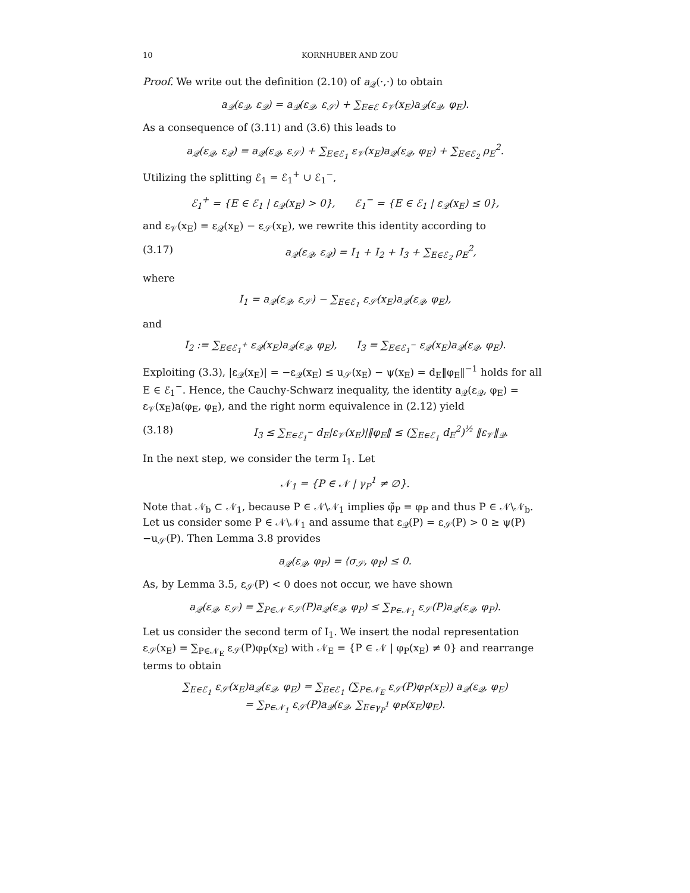10 KORNHUBER AND ZOU
Proof. We write out the definition (2.10) of a<sub>𝒬</sub>(·,·) to obtain
a<sub>𝒬</sub>(ε<sub>𝒬</sub>, ε<sub>𝒬</sub>) = a<sub>𝒬</sub>(ε<sub>𝒬</sub>, ε<sub>𝒮</sub>) + ∑<sub>E∈ℰ</sub> ε<sub>𝒱</sub>(x<sub>E</sub>)a<sub>𝒬</sub>(ε<sub>𝒬</sub>, φ<sub>E</sub>).
As a consequence of (3.11) and (3.6) this leads to
a<sub>𝒬</sub>(ε<sub>𝒬</sub>, ε<sub>𝒬</sub>) = a<sub>𝒬</sub>(ε<sub>𝒬</sub>, ε<sub>𝒮</sub>) + ∑<sub>E∈ℰ<sub>1</sub></sub> ε<sub>𝒱</sub>(x<sub>E</sub>)a<sub>𝒬</sub>(ε<sub>𝒬</sub>, φ<sub>E</sub>) + ∑<sub>E∈ℰ<sub>2</sub></sub> ρ<sub>E</sub><sup>2</sup>.
Utilizing the splitting ℰ<sub>1</sub> = ℰ<sub>1</sub><sup>+</sup> ∪ ℰ<sub>1</sub><sup>−</sup>,
ℰ<sub>1</sub><sup>+</sup> = {E ∈ ℰ<sub>1</sub> | ε<sub>𝒬</sub>(x<sub>E</sub>) > 0}, ℰ<sub>1</sub><sup>−</sup> = {E ∈ ℰ<sub>1</sub> | ε<sub>𝒬</sub>(x<sub>E</sub>) ≤ 0},
and ε<sub>𝒱</sub>(x<sub>E</sub>) = ε<sub>𝒬</sub>(x<sub>E</sub>) − ε<sub>𝒮</sub>(x<sub>E</sub>), we rewrite this identity according to
(3.17) a<sub>𝒬</sub>(ε<sub>𝒬</sub>, ε<sub>𝒬</sub>) = I<sub>1</sub> + I<sub>2</sub> + I<sub>3</sub> + ∑<sub>E∈ℰ<sub>2</sub></sub> ρ<sub>E</sub><sup>2</sup>,
where
I<sub>1</sub> = a<sub>𝒬</sub>(ε<sub>𝒬</sub>, ε<sub>𝒮</sub>) − ∑<sub>E∈ℰ<sub>1</sub></sub> ε<sub>𝒮</sub>(x<sub>E</sub>)a<sub>𝒬</sub>(ε<sub>𝒬</sub>, φ<sub>E</sub>),
and
I<sub>2</sub> := ∑<sub>E∈ℰ<sub>1</sub><sup>+</sup></sub> ε<sub>𝒬</sub>(x<sub>E</sub>)a<sub>𝒬</sub>(ε<sub>𝒬</sub>, φ<sub>E</sub>), I<sub>3</sub> = ∑<sub>E∈ℰ<sub>1</sub><sup>−</sup></sub> ε<sub>𝒬</sub>(x<sub>E</sub>)a<sub>𝒬</sub>(ε<sub>𝒬</sub>, φ<sub>E</sub>).
Exploiting (3.3), |ε<sub>𝒬</sub>(x<sub>E</sub>)| = −ε<sub>𝒬</sub>(x<sub>E</sub>) ≤ u<sub>𝒮</sub>(x<sub>E</sub>) − ψ(x<sub>E</sub>) = d<sub>E</sub>‖φ<sub>E</sub>‖<sup>−1</sup> holds for all E ∈ ℰ<sub>1</sub><sup>−</sup>. Hence, the Cauchy-Schwarz inequality, the identity a<sub>𝒬</sub>(ε<sub>𝒬</sub>, φ<sub>E</sub>) = ε<sub>𝒱</sub>(x<sub>E</sub>)a(φ<sub>E</sub>, φ<sub>E</sub>), and the right norm equivalence in (2.12) yield
(3.18) I<sub>3</sub> ≤ ∑<sub>E∈ℰ<sub>1</sub><sup>−</sup></sub> d<sub>E</sub>|ε<sub>𝒱</sub>(x<sub>E</sub>)|‖φ<sub>E</sub>‖ ≤ (∑<sub>E∈ℰ<sub>1</sub></sub> d<sub>E</sub><sup>2</sup>)<sup>½</sup> ‖ε<sub>𝒱</sub>‖<sub>𝒬</sub>.
In the next step, we consider the term I<sub>1</sub>. Let
𝒩<sub>1</sub> = {P ∈ 𝒩 | γ<sub>P</sub><sup>1</sup> ≠ ∅}.
Note that 𝒩<sub>b</sub> ⊂ 𝒩<sub>1</sub>, because P ∈ 𝒩\𝒩<sub>1</sub> implies φ̃<sub>P</sub> = φ<sub>P</sub> and thus P ∈ 𝒩\𝒩<sub>b</sub>. Let us consider some P ∈ 𝒩\𝒩<sub>1</sub> and assume that ε<sub>𝒬</sub>(P) = ε<sub>𝒮</sub>(P) > 0 ≥ ψ(P)−u<sub>𝒮</sub>(P). Then Lemma 3.8 provides
a<sub>𝒬</sub>(ε<sub>𝒬</sub>, φ<sub>P</sub>) = ⟨σ<sub>𝒮</sub>, φ<sub>P</sub>⟩ ≤ 0.
As, by Lemma 3.5, ε<sub>𝒮</sub>(P) < 0 does not occur, we have shown
a<sub>𝒬</sub>(ε<sub>𝒬</sub>, ε<sub>𝒮</sub>) = ∑<sub>P∈𝒩</sub> ε<sub>𝒮</sub>(P)a<sub>𝒬</sub>(ε<sub>𝒬</sub>, φ<sub>P</sub>) ≤ ∑<sub>P∈𝒩<sub>1</sub></sub> ε<sub>𝒮</sub>(P)a<sub>𝒬</sub>(ε<sub>𝒬</sub>, φ<sub>P</sub>).
Let us consider the second term of I<sub>1</sub>. We insert the nodal representation ε<sub>𝒮</sub>(x<sub>E</sub>) = ∑<sub>P∈𝒩<sub>E</sub></sub> ε<sub>𝒮</sub>(P)φ<sub>P</sub>(x<sub>E</sub>) with 𝒩<sub>E</sub> = {P ∈ 𝒩 | φ<sub>P</sub>(x<sub>E</sub>) ≠ 0} and rearrange terms to obtain
∑<sub>E∈ℰ<sub>1</sub></sub> ε<sub>𝒮</sub>(x<sub>E</sub>)a<sub>𝒬</sub>(ε<sub>𝒬</sub>, φ<sub>E</sub>) = ∑<sub>E∈ℰ<sub>1</sub></sub> (∑<sub>P∈𝒩<sub>E</sub></sub> ε<sub>𝒮</sub>(P)φ<sub>P</sub>(x<sub>E</sub>)) a<sub>𝒬</sub>(ε<sub>𝒬</sub>, φ<sub>E</sub>)
= ∑<sub>P∈𝒩<sub>1</sub></sub> ε<sub>𝒮</sub>(P)a<sub>𝒬</sub>(ε<sub>𝒬</sub>, ∑<sub>E∈γ<sub>P</sub><sup>1</sup></sub> φ<sub>P</sub>(x<sub>E</sub>)φ<sub>E</sub>).